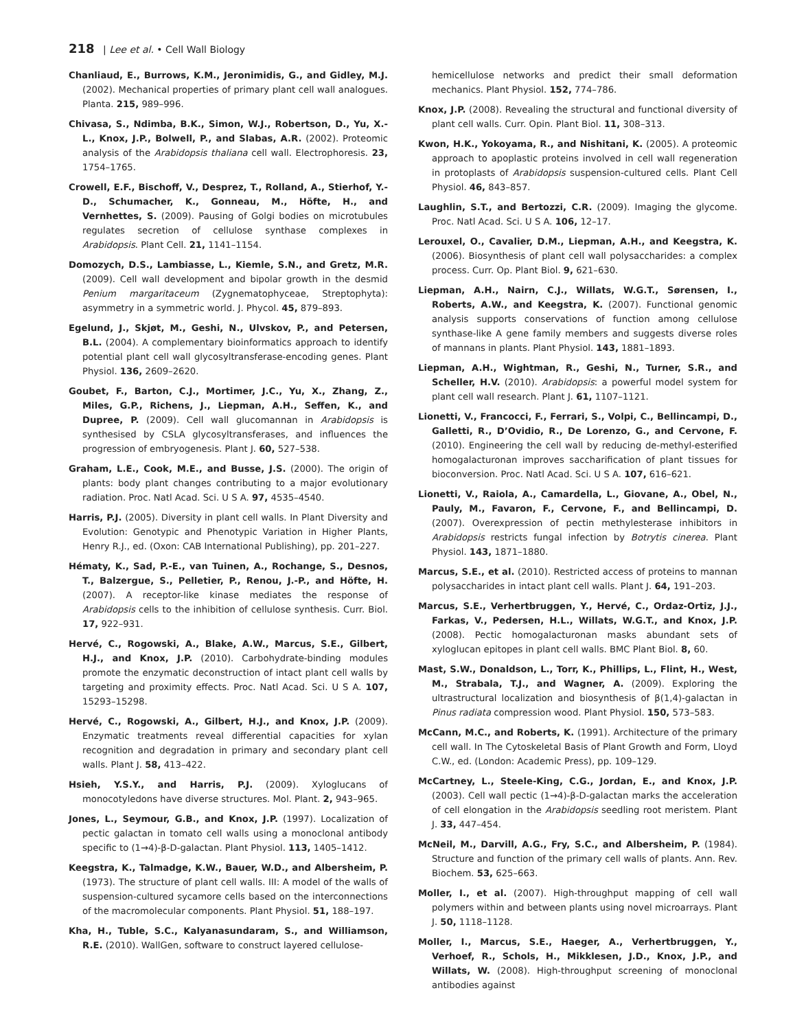218 | Lee et al. • Cell Wall Biology
Chanliaud, E., Burrows, K.M., Jeronimidis, G., and Gidley, M.J. (2002). Mechanical properties of primary plant cell wall analogues. Planta. 215, 989–996.
Chivasa, S., Ndimba, B.K., Simon, W.J., Robertson, D., Yu, X.-L., Knox, J.P., Bolwell, P., and Slabas, A.R. (2002). Proteomic analysis of the Arabidopsis thaliana cell wall. Electrophoresis. 23, 1754–1765.
Crowell, E.F., Bischoff, V., Desprez, T., Rolland, A., Stierhof, Y.-D., Schumacher, K., Gonneau, M., Höfte, H., and Vernhettes, S. (2009). Pausing of Golgi bodies on microtubules regulates secretion of cellulose synthase complexes in Arabidopsis. Plant Cell. 21, 1141–1154.
Domozych, D.S., Lambiasse, L., Kiemle, S.N., and Gretz, M.R. (2009). Cell wall development and bipolar growth in the desmid Penium margaritaceum (Zygnematophyceae, Streptophyta): asymmetry in a symmetric world. J. Phycol. 45, 879–893.
Egelund, J., Skjøt, M., Geshi, N., Ulvskov, P., and Petersen, B.L. (2004). A complementary bioinformatics approach to identify potential plant cell wall glycosyltransferase-encoding genes. Plant Physiol. 136, 2609–2620.
Goubet, F., Barton, C.J., Mortimer, J.C., Yu, X., Zhang, Z., Miles, G.P., Richens, J., Liepman, A.H., Seffen, K., and Dupree, P. (2009). Cell wall glucomannan in Arabidopsis is synthesised by CSLA glycosyltransferases, and influences the progression of embryogenesis. Plant J. 60, 527–538.
Graham, L.E., Cook, M.E., and Busse, J.S. (2000). The origin of plants: body plant changes contributing to a major evolutionary radiation. Proc. Natl Acad. Sci. U S A. 97, 4535–4540.
Harris, P.J. (2005). Diversity in plant cell walls. In Plant Diversity and Evolution: Genotypic and Phenotypic Variation in Higher Plants, Henry R.J., ed. (Oxon: CAB International Publishing), pp. 201–227.
Hématy, K., Sad, P.-E., van Tuinen, A., Rochange, S., Desnos, T., Balzergue, S., Pelletier, P., Renou, J.-P., and Höfte, H. (2007). A receptor-like kinase mediates the response of Arabidopsis cells to the inhibition of cellulose synthesis. Curr. Biol. 17, 922–931.
Hervé, C., Rogowski, A., Blake, A.W., Marcus, S.E., Gilbert, H.J., and Knox, J.P. (2010). Carbohydrate-binding modules promote the enzymatic deconstruction of intact plant cell walls by targeting and proximity effects. Proc. Natl Acad. Sci. U S A. 107, 15293–15298.
Hervé, C., Rogowski, A., Gilbert, H.J., and Knox, J.P. (2009). Enzymatic treatments reveal differential capacities for xylan recognition and degradation in primary and secondary plant cell walls. Plant J. 58, 413–422.
Hsieh, Y.S.Y., and Harris, P.J. (2009). Xyloglucans of monocotyledons have diverse structures. Mol. Plant. 2, 943–965.
Jones, L., Seymour, G.B., and Knox, J.P. (1997). Localization of pectic galactan in tomato cell walls using a monoclonal antibody specific to (1→4)-β-D-galactan. Plant Physiol. 113, 1405–1412.
Keegstra, K., Talmadge, K.W., Bauer, W.D., and Albersheim, P. (1973). The structure of plant cell walls. III: A model of the walls of suspension-cultured sycamore cells based on the interconnections of the macromolecular components. Plant Physiol. 51, 188–197.
Kha, H., Tuble, S.C., Kalyanasundaram, S., and Williamson, R.E. (2010). WallGen, software to construct layered cellulose-
hemicellulose networks and predict their small deformation mechanics. Plant Physiol. 152, 774–786.
Knox, J.P. (2008). Revealing the structural and functional diversity of plant cell walls. Curr. Opin. Plant Biol. 11, 308–313.
Kwon, H.K., Yokoyama, R., and Nishitani, K. (2005). A proteomic approach to apoplastic proteins involved in cell wall regeneration in protoplasts of Arabidopsis suspension-cultured cells. Plant Cell Physiol. 46, 843–857.
Laughlin, S.T., and Bertozzi, C.R. (2009). Imaging the glycome. Proc. Natl Acad. Sci. U S A. 106, 12–17.
Lerouxel, O., Cavalier, D.M., Liepman, A.H., and Keegstra, K. (2006). Biosynthesis of plant cell wall polysaccharides: a complex process. Curr. Op. Plant Biol. 9, 621–630.
Liepman, A.H., Nairn, C.J., Willats, W.G.T., Sørensen, I., Roberts, A.W., and Keegstra, K. (2007). Functional genomic analysis supports conservations of function among cellulose synthase-like A gene family members and suggests diverse roles of mannans in plants. Plant Physiol. 143, 1881–1893.
Liepman, A.H., Wightman, R., Geshi, N., Turner, S.R., and Scheller, H.V. (2010). Arabidopsis: a powerful model system for plant cell wall research. Plant J. 61, 1107–1121.
Lionetti, V., Francocci, F., Ferrari, S., Volpi, C., Bellincampi, D., Galletti, R., D’Ovidio, R., De Lorenzo, G., and Cervone, F. (2010). Engineering the cell wall by reducing de-methyl-esterified homogalacturonan improves saccharification of plant tissues for bioconversion. Proc. Natl Acad. Sci. U S A. 107, 616–621.
Lionetti, V., Raiola, A., Camardella, L., Giovane, A., Obel, N., Pauly, M., Favaron, F., Cervone, F., and Bellincampi, D. (2007). Overexpression of pectin methylesterase inhibitors in Arabidopsis restricts fungal infection by Botrytis cinerea. Plant Physiol. 143, 1871–1880.
Marcus, S.E., et al. (2010). Restricted access of proteins to mannan polysaccharides in intact plant cell walls. Plant J. 64, 191–203.
Marcus, S.E., Verhertbruggen, Y., Hervé, C., Ordaz-Ortiz, J.J., Farkas, V., Pedersen, H.L., Willats, W.G.T., and Knox, J.P. (2008). Pectic homogalacturonan masks abundant sets of xyloglucan epitopes in plant cell walls. BMC Plant Biol. 8, 60.
Mast, S.W., Donaldson, L., Torr, K., Phillips, L., Flint, H., West, M., Strabala, T.J., and Wagner, A. (2009). Exploring the ultrastructural localization and biosynthesis of β(1,4)-galactan in Pinus radiata compression wood. Plant Physiol. 150, 573–583.
McCann, M.C., and Roberts, K. (1991). Architecture of the primary cell wall. In The Cytoskeletal Basis of Plant Growth and Form, Lloyd C.W., ed. (London: Academic Press), pp. 109–129.
McCartney, L., Steele-King, C.G., Jordan, E., and Knox, J.P. (2003). Cell wall pectic (1→4)-β-D-galactan marks the acceleration of cell elongation in the Arabidopsis seedling root meristem. Plant J. 33, 447–454.
McNeil, M., Darvill, A.G., Fry, S.C., and Albersheim, P. (1984). Structure and function of the primary cell walls of plants. Ann. Rev. Biochem. 53, 625–663.
Moller, I., et al. (2007). High-throughput mapping of cell wall polymers within and between plants using novel microarrays. Plant J. 50, 1118–1128.
Moller, I., Marcus, S.E., Haeger, A., Verhertbruggen, Y., Verhoef, R., Schols, H., Mikklesen, J.D., Knox, J.P., and Willats, W. (2008). High-throughput screening of monoclonal antibodies against